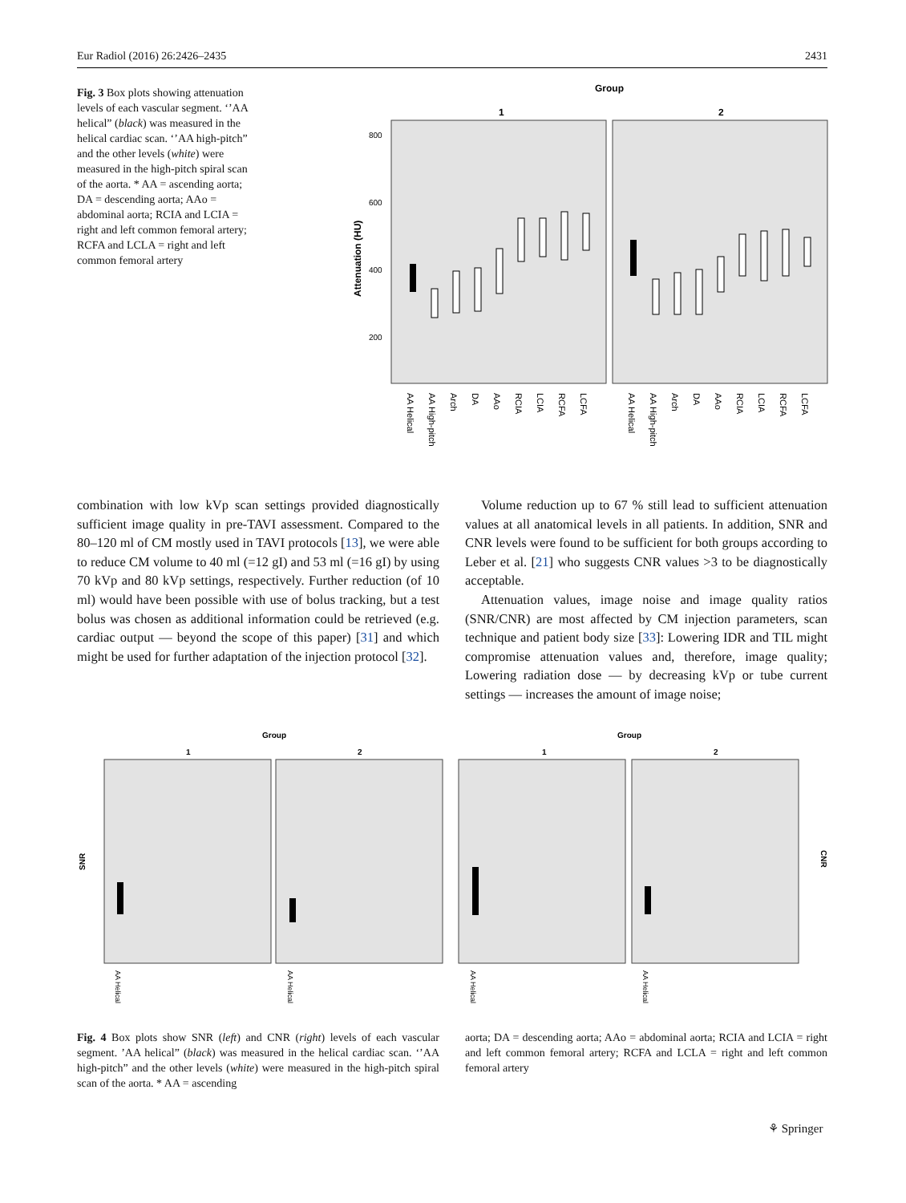Eur Radiol (2016) 26:2426–2435 2431
Fig. 3 Box plots showing attenuation levels of each vascular segment. ‘’AA helical” (black) was measured in the helical cardiac scan. ‘’AA high-pitch” and the other levels (white) were measured in the high-pitch spiral scan of the aorta. * AA = ascending aorta; DA = descending aorta; AAo = abdominal aorta; RCIA and LCIA = right and left common femoral artery; RCFA and LCLA = right and left common femoral artery
Group
1
2
800
600
400
200
Attenuation (HU)
AA Helical
AA High-pitch
Arch
DA
AAo
RCIA
LCIA
RCFA
LCFA
AA Helical
AA High-pitch
Arch
DA
AAo
RCIA
LCIA
RCFA
LCFA
combination with low kVp scan settings provided diagnostically sufficient image quality in pre-TAVI assessment. Compared to the 80–120 ml of CM mostly used in TAVI protocols [13], we were able to reduce CM volume to 40 ml (=12 gI) and 53 ml (=16 gI) by using 70 kVp and 80 kVp settings, respectively. Further reduction (of 10 ml) would have been possible with use of bolus tracking, but a test bolus was chosen as additional information could be retrieved (e.g. cardiac output — beyond the scope of this paper) [31] and which might be used for further adaptation of the injection protocol [32].
Volume reduction up to 67 % still lead to sufficient attenuation values at all anatomical levels in all patients. In addition, SNR and CNR levels were found to be sufficient for both groups according to Leber et al. [21] who suggests CNR values >3 to be diagnostically acceptable.
Attenuation values, image noise and image quality ratios (SNR/CNR) are most affected by CM injection parameters, scan technique and patient body size [33]: Lowering IDR and TIL might compromise attenuation values and, therefore, image quality; Lowering radiation dose — by decreasing kVp or tube current settings — increases the amount of image noise;
Group
Group
1
2
1
2
SNR
CNR
AA Helical
AA Helical
AA Helical
AA Helical
Fig. 4 Box plots show SNR (left) and CNR (right) levels of each vascular segment. ’AA helical” (black) was measured in the helical cardiac scan. ‘’AA high-pitch” and the other levels (white) were measured in the high-pitch spiral scan of the aorta. * AA = ascending
aorta; DA = descending aorta; AAo = abdominal aorta; RCIA and LCIA = right and left common femoral artery; RCFA and LCLA = right and left common femoral artery
⚘ Springer